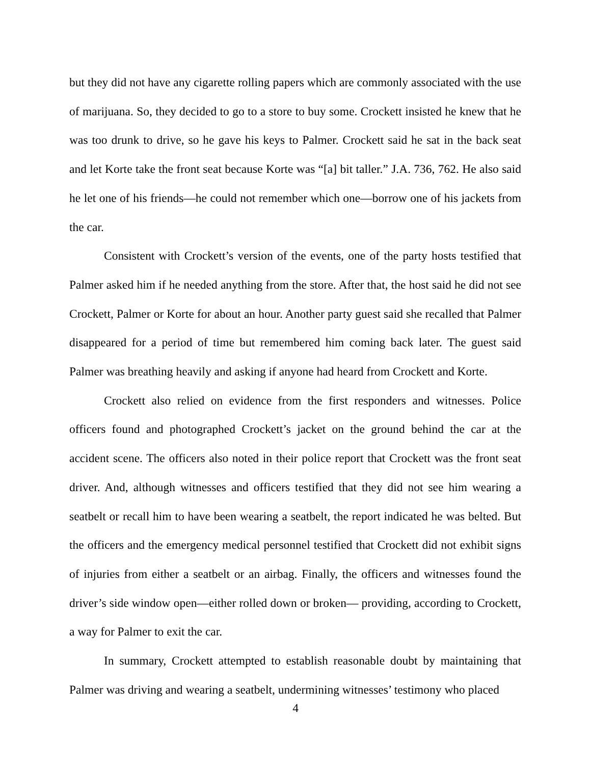but they did not have any cigarette rolling papers which are commonly associated with the use of marijuana. So, they decided to go to a store to buy some. Crockett insisted he knew that he was too drunk to drive, so he gave his keys to Palmer. Crockett said he sat in the back seat and let Korte take the front seat because Korte was “[a] bit taller.” J.A. 736, 762. He also said he let one of his friends—he could not remember which one—borrow one of his jackets from the car.
Consistent with Crockett’s version of the events, one of the party hosts testified that Palmer asked him if he needed anything from the store. After that, the host said he did not see Crockett, Palmer or Korte for about an hour. Another party guest said she recalled that Palmer disappeared for a period of time but remembered him coming back later. The guest said Palmer was breathing heavily and asking if anyone had heard from Crockett and Korte.
Crockett also relied on evidence from the first responders and witnesses. Police officers found and photographed Crockett’s jacket on the ground behind the car at the accident scene. The officers also noted in their police report that Crockett was the front seat driver. And, although witnesses and officers testified that they did not see him wearing a seatbelt or recall him to have been wearing a seatbelt, the report indicated he was belted. But the officers and the emergency medical personnel testified that Crockett did not exhibit signs of injuries from either a seatbelt or an airbag. Finally, the officers and witnesses found the driver’s side window open—either rolled down or broken— providing, according to Crockett, a way for Palmer to exit the car.
In summary, Crockett attempted to establish reasonable doubt by maintaining that Palmer was driving and wearing a seatbelt, undermining witnesses’ testimony who placed
4